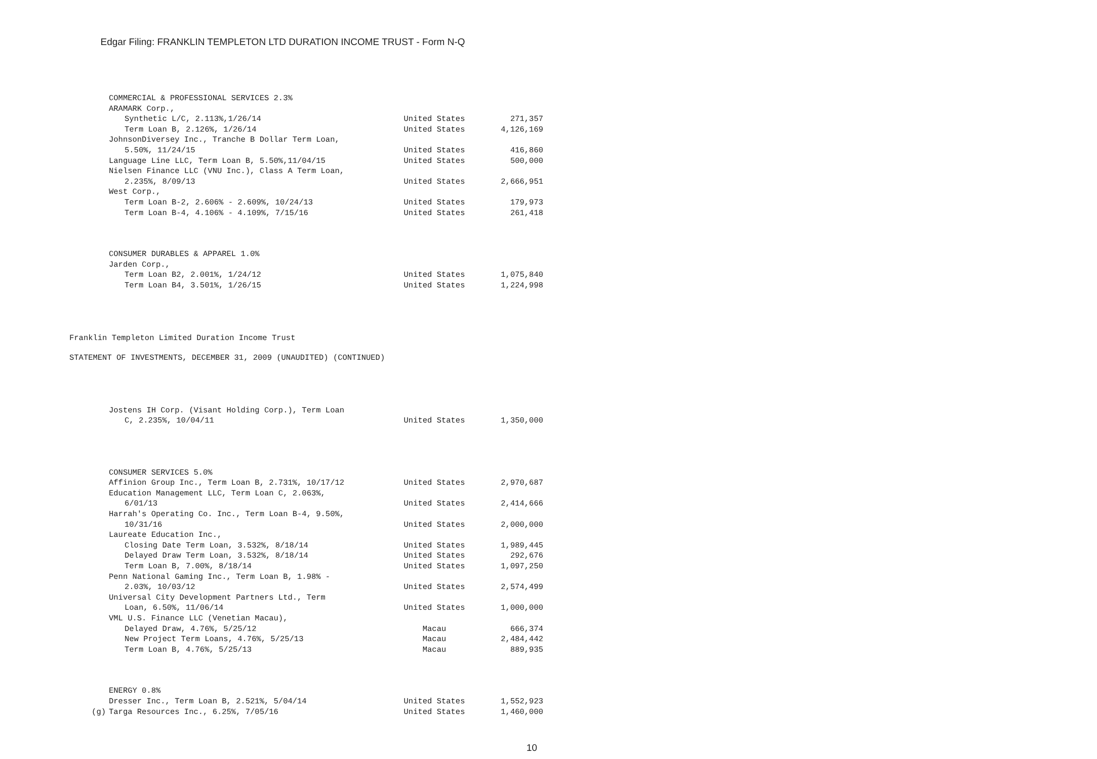Edgar Filing: FRANKLIN TEMPLETON LTD DURATION INCOME TRUST - Form N-Q
| | COMMERCIAL & PROFESSIONAL SERVICES 2.3% | | |
| | ARAMARK Corp., | | |
| | Synthetic L/C, 2.113%,1/26/14 | United States | 271,357 |
| | Term Loan B, 2.126%, 1/26/14 | United States | 4,126,169 |
| | JohnsonDiversey Inc., Tranche B Dollar Term Loan, | | |
| | 5.50%, 11/24/15 | United States | 416,860 |
| | Language Line LLC, Term Loan B, 5.50%,11/04/15 | United States | 500,000 |
| | Nielsen Finance LLC (VNU Inc.), Class A Term Loan, | | |
| | 2.235%, 8/09/13 | United States | 2,666,951 |
| | West Corp., | | |
| | Term Loan B-2, 2.606% - 2.609%, 10/24/13 | United States | 179,973 |
| | Term Loan B-4, 4.106% - 4.109%, 7/15/16 | United States | 261,418 |
| | CONSUMER DURABLES & APPAREL 1.0% | | |
| | Jarden Corp., | | |
| | Term Loan B2, 2.001%, 1/24/12 | United States | 1,075,840 |
| | Term Loan B4, 3.501%, 1/26/15 | United States | 1,224,998 |
Franklin Templeton Limited Duration Income Trust
STATEMENT OF INVESTMENTS, DECEMBER 31, 2009 (UNAUDITED) (CONTINUED)
| | Jostens IH Corp. (Visant Holding Corp.), Term Loan | | |
| | C, 2.235%, 10/04/11 | United States | 1,350,000 |
| | CONSUMER SERVICES 5.0% | | |
| | Affinion Group Inc., Term Loan B, 2.731%, 10/17/12 | United States | 2,970,687 |
| | Education Management LLC, Term Loan C, 2.063%, | | |
| | 6/01/13 | United States | 2,414,666 |
| | Harrah's Operating Co. Inc., Term Loan B-4, 9.50%, | | |
| | 10/31/16 | United States | 2,000,000 |
| | Laureate Education Inc., | | |
| | Closing Date Term Loan, 3.532%, 8/18/14 | United States | 1,989,445 |
| | Delayed Draw Term Loan, 3.532%, 8/18/14 | United States | 292,676 |
| | Term Loan B, 7.00%, 8/18/14 | United States | 1,097,250 |
| | Penn National Gaming Inc., Term Loan B, 1.98% - | | |
| | 2.03%, 10/03/12 | United States | 2,574,499 |
| | Universal City Development Partners Ltd., Term | | |
| | Loan, 6.50%, 11/06/14 | United States | 1,000,000 |
| | VML U.S. Finance LLC (Venetian Macau), | | |
| | Delayed Draw, 4.76%, 5/25/12 | Macau | 666,374 |
| | New Project Term Loans, 4.76%, 5/25/13 | Macau | 2,484,442 |
| | Term Loan B, 4.76%, 5/25/13 | Macau | 889,935 |
| | ENERGY 0.8% | | |
| | Dresser Inc., Term Loan B, 2.521%, 5/04/14 | United States | 1,552,923 |
| (g) | Targa Resources Inc., 6.25%, 7/05/16 | United States | 1,460,000 |
10